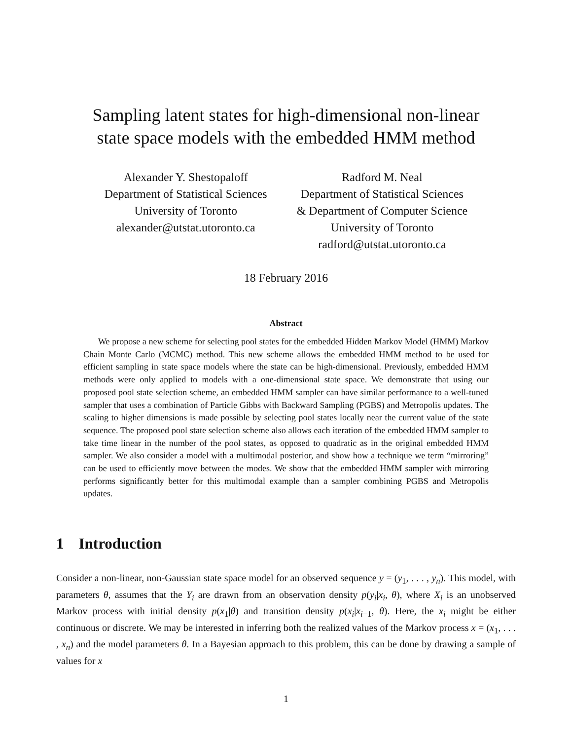Sampling latent states for high-dimensional non-linear
state space models with the embedded HMM method
Alexander Y. Shestopaloff
Department of Statistical Sciences
University of Toronto
alexander@utstat.utoronto.ca
Radford M. Neal
Department of Statistical Sciences
& Department of Computer Science
University of Toronto
radford@utstat.utoronto.ca
18 February 2016
Abstract
We propose a new scheme for selecting pool states for the embedded Hidden Markov Model (HMM) Markov Chain Monte Carlo (MCMC) method. This new scheme allows the embedded HMM method to be used for efficient sampling in state space models where the state can be high-dimensional. Previously, embedded HMM methods were only applied to models with a one-dimensional state space. We demonstrate that using our proposed pool state selection scheme, an embedded HMM sampler can have similar performance to a well-tuned sampler that uses a combination of Particle Gibbs with Backward Sampling (PGBS) and Metropolis updates. The scaling to higher dimensions is made possible by selecting pool states locally near the current value of the state sequence. The proposed pool state selection scheme also allows each iteration of the embedded HMM sampler to take time linear in the number of the pool states, as opposed to quadratic as in the original embedded HMM sampler. We also consider a model with a multimodal posterior, and show how a technique we term “mirroring” can be used to efficiently move between the modes. We show that the embedded HMM sampler with mirroring performs significantly better for this multimodal example than a sampler combining PGBS and Metropolis updates.
1 Introduction
Consider a non-linear, non-Gaussian state space model for an observed sequence y = (y<sub>1</sub>, . . . , y<sub>n</sub>). This model, with parameters θ, assumes that the Y<sub>i</sub> are drawn from an observation density p(y<sub>i</sub>|x<sub>i</sub>, θ), where X<sub>i</sub> is an unobserved Markov process with initial density p(x<sub>1</sub>|θ) and transition density p(x<sub>i</sub>|x<sub>i−1</sub>, θ). Here, the x<sub>i</sub> might be either continuous or discrete. We may be interested in inferring both the realized values of the Markov process x = (x<sub>1</sub>, . . . , x<sub>n</sub>) and the model parameters θ. In a Bayesian approach to this problem, this can be done by drawing a sample of values for x
1